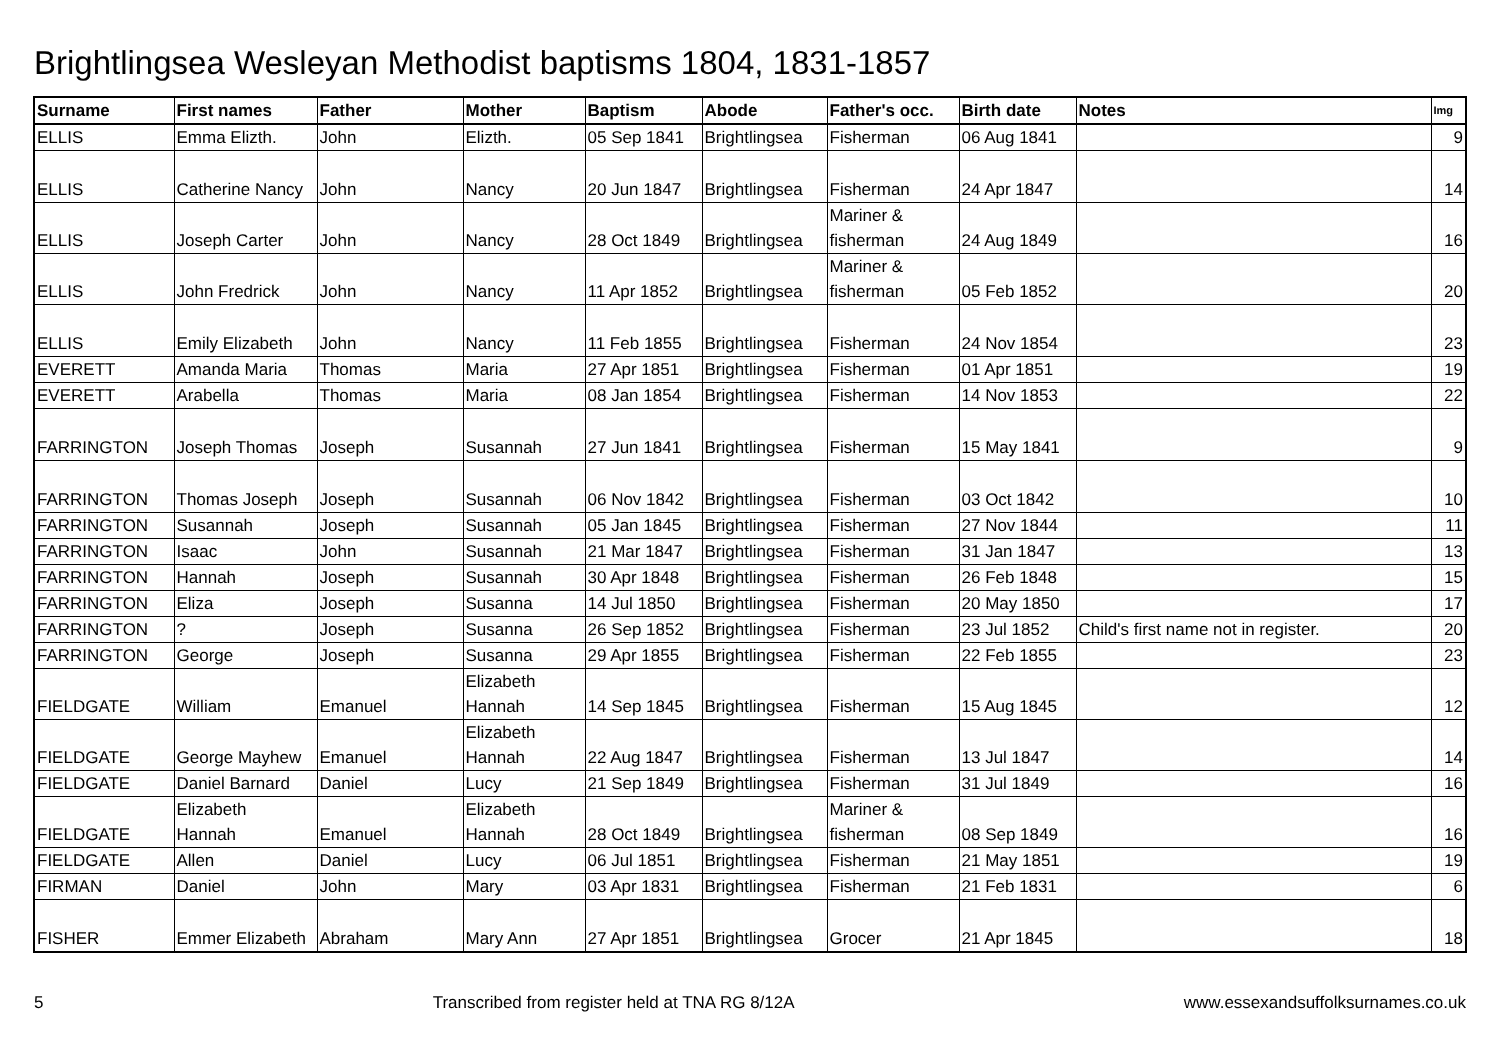Brightlingsea Wesleyan Methodist baptisms 1804, 1831-1857
| Surname | First names | Father | Mother | Baptism | Abode | Father's occ. | Birth date | Notes | Img |
| --- | --- | --- | --- | --- | --- | --- | --- | --- | --- |
| ELLIS | Emma Elizth. | John | Elizth. | 05 Sep 1841 | Brightlingsea | Fisherman | 06 Aug 1841 | | 9 |
| ELLIS | Catherine Nancy | John | Nancy | 20 Jun 1847 | Brightlingsea | Fisherman | 24 Apr 1847 | | 14 |
| ELLIS | Joseph Carter | John | Nancy | 28 Oct 1849 | Brightlingsea | Mariner & fisherman | 24 Aug 1849 | | 16 |
| ELLIS | John Fredrick | John | Nancy | 11 Apr 1852 | Brightlingsea | Mariner & fisherman | 05 Feb 1852 | | 20 |
| ELLIS | Emily Elizabeth | John | Nancy | 11 Feb 1855 | Brightlingsea | Fisherman | 24 Nov 1854 | | 23 |
| EVERETT | Amanda Maria | Thomas | Maria | 27 Apr 1851 | Brightlingsea | Fisherman | 01 Apr 1851 | | 19 |
| EVERETT | Arabella | Thomas | Maria | 08 Jan 1854 | Brightlingsea | Fisherman | 14 Nov 1853 | | 22 |
| FARRINGTON | Joseph Thomas | Joseph | Susannah | 27 Jun 1841 | Brightlingsea | Fisherman | 15 May 1841 | | 9 |
| FARRINGTON | Thomas Joseph | Joseph | Susannah | 06 Nov 1842 | Brightlingsea | Fisherman | 03 Oct 1842 | | 10 |
| FARRINGTON | Susannah | Joseph | Susannah | 05 Jan 1845 | Brightlingsea | Fisherman | 27 Nov 1844 | | 11 |
| FARRINGTON | Isaac | John | Susannah | 21 Mar 1847 | Brightlingsea | Fisherman | 31 Jan 1847 | | 13 |
| FARRINGTON | Hannah | Joseph | Susannah | 30 Apr 1848 | Brightlingsea | Fisherman | 26 Feb 1848 | | 15 |
| FARRINGTON | Eliza | Joseph | Susanna | 14 Jul 1850 | Brightlingsea | Fisherman | 20 May 1850 | | 17 |
| FARRINGTON | ? | Joseph | Susanna | 26 Sep 1852 | Brightlingsea | Fisherman | 23 Jul 1852 | Child's first name not in register. | 20 |
| FARRINGTON | George | Joseph | Susanna | 29 Apr 1855 | Brightlingsea | Fisherman | 22 Feb 1855 | | 23 |
| FIELDGATE | William | Emanuel | Elizabeth Hannah | 14 Sep 1845 | Brightlingsea | Fisherman | 15 Aug 1845 | | 12 |
| FIELDGATE | George Mayhew | Emanuel | Elizabeth Hannah | 22 Aug 1847 | Brightlingsea | Fisherman | 13 Jul 1847 | | 14 |
| FIELDGATE | Daniel Barnard | Daniel | Lucy | 21 Sep 1849 | Brightlingsea | Fisherman | 31 Jul 1849 | | 16 |
| FIELDGATE | Elizabeth Hannah | Emanuel | Elizabeth Hannah | 28 Oct 1849 | Brightlingsea | Mariner & fisherman | 08 Sep 1849 | | 16 |
| FIELDGATE | Allen | Daniel | Lucy | 06 Jul 1851 | Brightlingsea | Fisherman | 21 May 1851 | | 19 |
| FIRMAN | Daniel | John | Mary | 03 Apr 1831 | Brightlingsea | Fisherman | 21 Feb 1831 | | 6 |
| FISHER | Emmer Elizabeth | Abraham | Mary Ann | 27 Apr 1851 | Brightlingsea | Grocer | 21 Apr 1845 | | 18 |
5 Transcribed from register held at TNA RG 8/12A www.essexandsuffolksurnames.co.uk